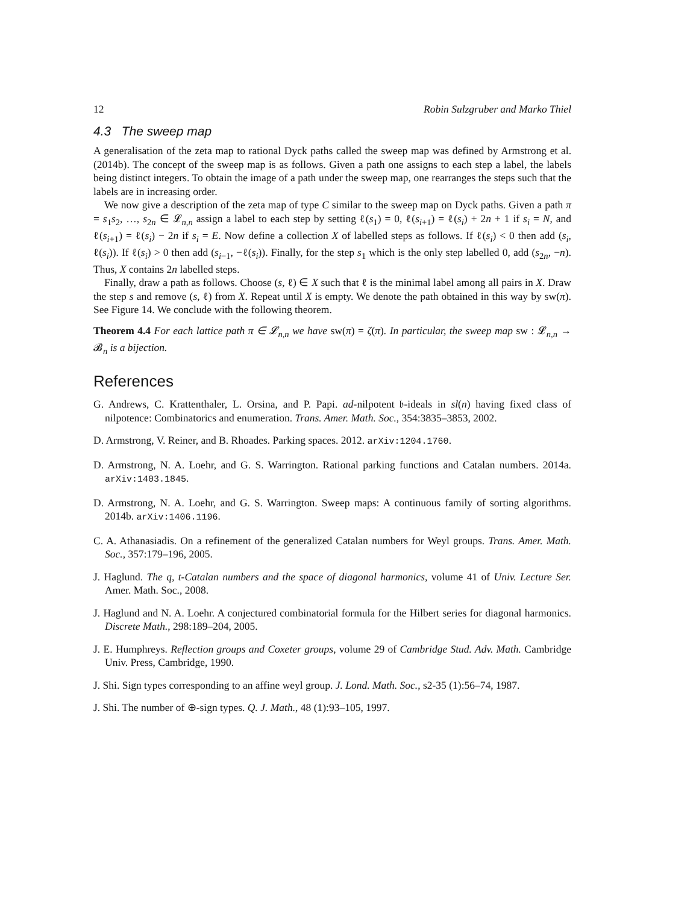12 Robin Sulzgruber and Marko Thiel
4.3 The sweep map
A generalisation of the zeta map to rational Dyck paths called the sweep map was defined by Armstrong et al. (2014b). The concept of the sweep map is as follows. Given a path one assigns to each step a label, the labels being distinct integers. To obtain the image of a path under the sweep map, one rearranges the steps such that the labels are in increasing order.
We now give a description of the zeta map of type C similar to the sweep map on Dyck paths. Given a path π = s<sub>1</sub>s<sub>2</sub>, …, s<sub>2n</sub> ∈ 𝓛<sub>n,n</sub> assign a label to each step by setting ℓ(s<sub>1</sub>) = 0, ℓ(s<sub>i+1</sub>) = ℓ(s<sub>i</sub>) + 2n + 1 if s<sub>i</sub> = N, and ℓ(s<sub>i+1</sub>) = ℓ(s<sub>i</sub>) − 2n if s<sub>i</sub> = E. Now define a collection X of labelled steps as follows. If ℓ(s<sub>i</sub>) < 0 then add (s<sub>i</sub>, ℓ(s<sub>i</sub>)). If ℓ(s<sub>i</sub>) > 0 then add (s<sub>i−1</sub>, −ℓ(s<sub>i</sub>)). Finally, for the step s<sub>1</sub> which is the only step labelled 0, add (s<sub>2n</sub>, −n). Thus, X contains 2n labelled steps.
Finally, draw a path as follows. Choose (s, ℓ) ∈ X such that ℓ is the minimal label among all pairs in X. Draw the step s and remove (s, ℓ) from X. Repeat until X is empty. We denote the path obtained in this way by sw(π). See Figure 14. We conclude with the following theorem.
Theorem 4.4 For each lattice path π ∈ 𝓛<sub>n,n</sub> we have sw(π) = ζ(π). In particular, the sweep map sw : 𝓛<sub>n,n</sub> → 𝓑<sub>n</sub> is a bijection.
References
G. Andrews, C. Krattenthaler, L. Orsina, and P. Papi. ad-nilpotent 𝔟-ideals in sl(n) having fixed class of nilpotence: Combinatorics and enumeration. Trans. Amer. Math. Soc., 354:3835–3853, 2002.
D. Armstrong, V. Reiner, and B. Rhoades. Parking spaces. 2012. arXiv:1204.1760.
D. Armstrong, N. A. Loehr, and G. S. Warrington. Rational parking functions and Catalan numbers. 2014a. arXiv:1403.1845.
D. Armstrong, N. A. Loehr, and G. S. Warrington. Sweep maps: A continuous family of sorting algorithms. 2014b. arXiv:1406.1196.
C. A. Athanasiadis. On a refinement of the generalized Catalan numbers for Weyl groups. Trans. Amer. Math. Soc., 357:179–196, 2005.
J. Haglund. The q, t-Catalan numbers and the space of diagonal harmonics, volume 41 of Univ. Lecture Ser. Amer. Math. Soc., 2008.
J. Haglund and N. A. Loehr. A conjectured combinatorial formula for the Hilbert series for diagonal harmonics. Discrete Math., 298:189–204, 2005.
J. E. Humphreys. Reflection groups and Coxeter groups, volume 29 of Cambridge Stud. Adv. Math. Cambridge Univ. Press, Cambridge, 1990.
J. Shi. Sign types corresponding to an affine weyl group. J. Lond. Math. Soc., s2-35 (1):56–74, 1987.
J. Shi. The number of ⊕-sign types. Q. J. Math., 48 (1):93–105, 1997.